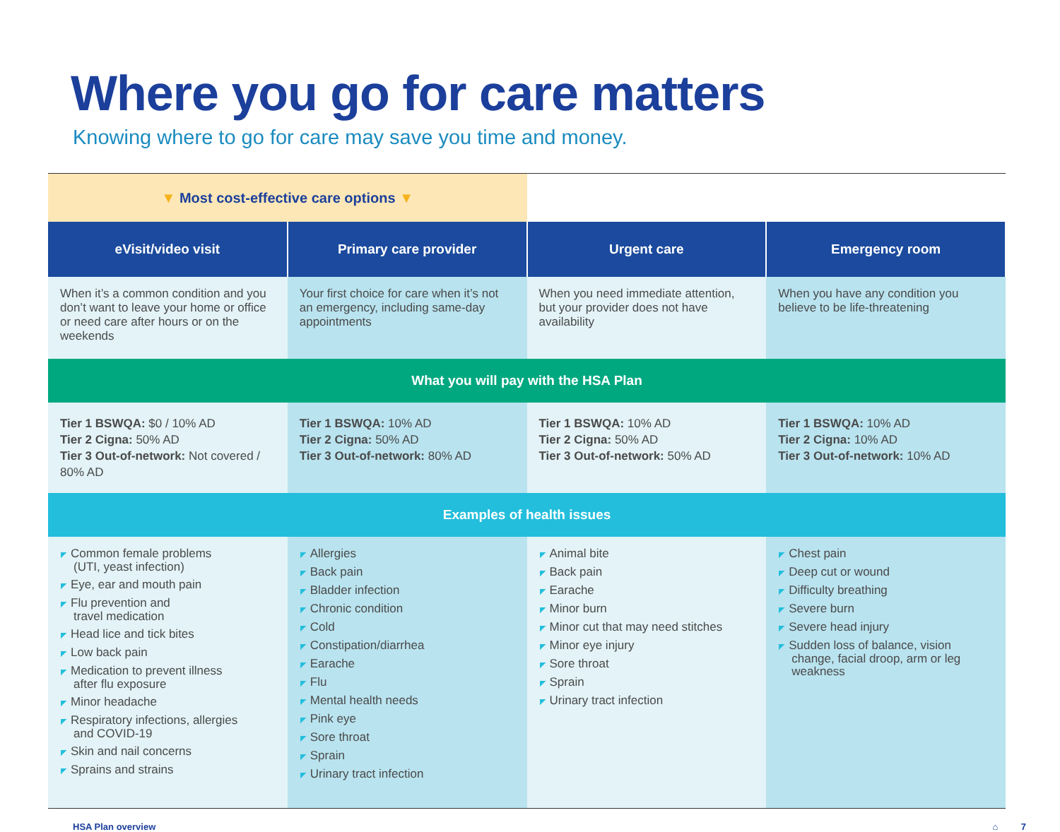Where you go for care matters
Knowing where to go for care may save you time and money.
| ▼ Most cost-effective care options ▼ | | | |
| eVisit/video visit | Primary care provider | Urgent care | Emergency room |
| When it’s a common condition and you don’t want to leave your home or office or need care after hours or on the weekends | Your first choice for care when it’s not an emergency, including same-day appointments | When you need immediate attention, but your provider does not have availability | When you have any condition you believe to be life-threatening |
| What you will pay with the HSA Plan | | | |
| Tier 1 BSWQA: $0 / 10% AD Tier 2 Cigna: 50% AD Tier 3 Out-of-network: Not covered / 80% AD | Tier 1 BSWQA: 10% AD Tier 2 Cigna: 50% AD Tier 3 Out-of-network: 80% AD | Tier 1 BSWQA: 10% AD Tier 2 Cigna: 50% AD Tier 3 Out-of-network: 50% AD | Tier 1 BSWQA: 10% AD Tier 2 Cigna: 10% AD Tier 3 Out-of-network: 10% AD |
| Examples of health issues | | | |
| ◤ Common female problems (UTI, yeast infection) ◤ Eye, ear and mouth pain ◤ Flu prevention and travel medication ◤ Head lice and tick bites ◤ Low back pain ◤ Medication to prevent illness after flu exposure ◤ Minor headache ◤ Respiratory infections, allergies and COVID-19 ◤ Skin and nail concerns ◤ Sprains and strains | ◤ Allergies ◤ Back pain ◤ Bladder infection ◤ Chronic condition ◤ Cold ◤ Constipation/diarrhea ◤ Earache ◤ Flu ◤ Mental health needs ◤ Pink eye ◤ Sore throat ◤ Sprain ◤ Urinary tract infection | ◤ Animal bite ◤ Back pain ◤ Earache ◤ Minor burn ◤ Minor cut that may need stitches ◤ Minor eye injury ◤ Sore throat ◤ Sprain ◤ Urinary tract infection | ◤ Chest pain ◤ Deep cut or wound ◤ Difficulty breathing ◤ Severe burn ◤ Severe head injury ◤ Sudden loss of balance, vision change, facial droop, arm or leg weakness |
HSA Plan overview ⌂ 7